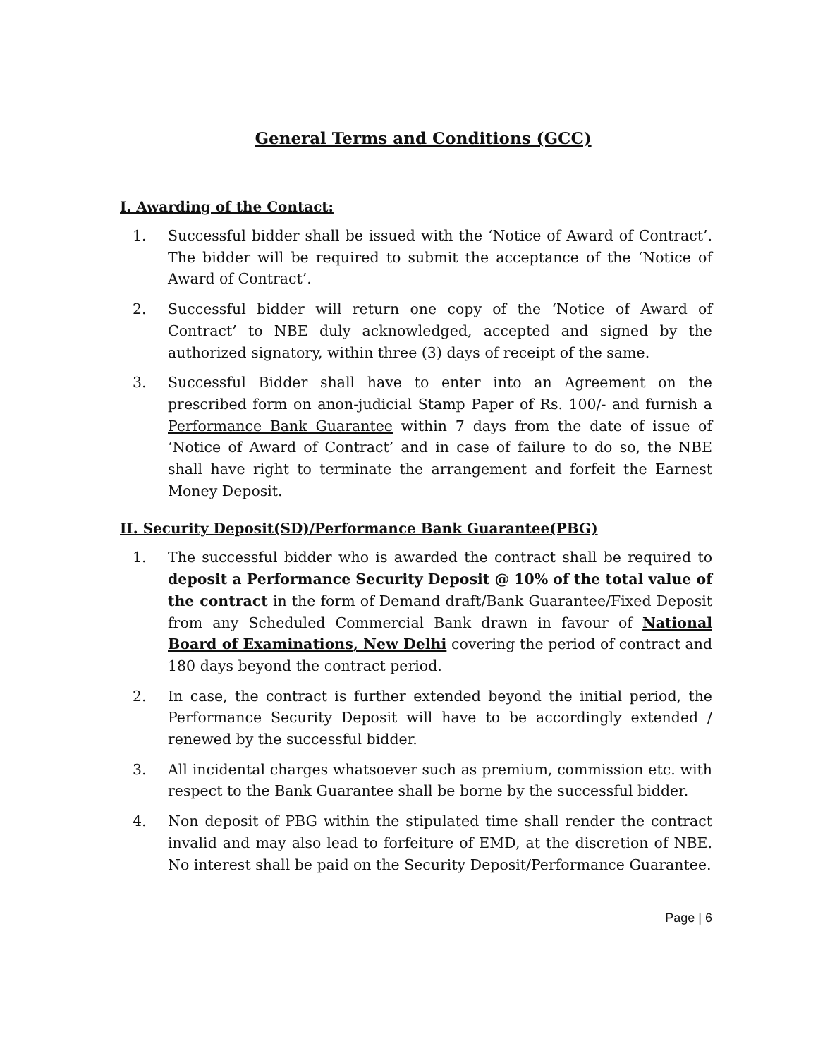General Terms and Conditions (GCC)
I. Awarding of the Contact:
1. Successful bidder shall be issued with the ‘Notice of Award of Contract’. The bidder will be required to submit the acceptance of the ‘Notice of Award of Contract’.
2. Successful bidder will return one copy of the ‘Notice of Award of Contract’ to NBE duly acknowledged, accepted and signed by the authorized signatory, within three (3) days of receipt of the same.
3. Successful Bidder shall have to enter into an Agreement on the prescribed form on anon-judicial Stamp Paper of Rs. 100/- and furnish a Performance Bank Guarantee within 7 days from the date of issue of ‘Notice of Award of Contract’ and in case of failure to do so, the NBE shall have right to terminate the arrangement and forfeit the Earnest Money Deposit.
II. Security Deposit(SD)/Performance Bank Guarantee(PBG)
1. The successful bidder who is awarded the contract shall be required to deposit a Performance Security Deposit @ 10% of the total value of the contract in the form of Demand draft/Bank Guarantee/Fixed Deposit from any Scheduled Commercial Bank drawn in favour of National Board of Examinations, New Delhi covering the period of contract and 180 days beyond the contract period.
2. In case, the contract is further extended beyond the initial period, the Performance Security Deposit will have to be accordingly extended / renewed by the successful bidder.
3. All incidental charges whatsoever such as premium, commission etc. with respect to the Bank Guarantee shall be borne by the successful bidder.
4. Non deposit of PBG within the stipulated time shall render the contract invalid and may also lead to forfeiture of EMD, at the discretion of NBE. No interest shall be paid on the Security Deposit/Performance Guarantee.
Page | 6